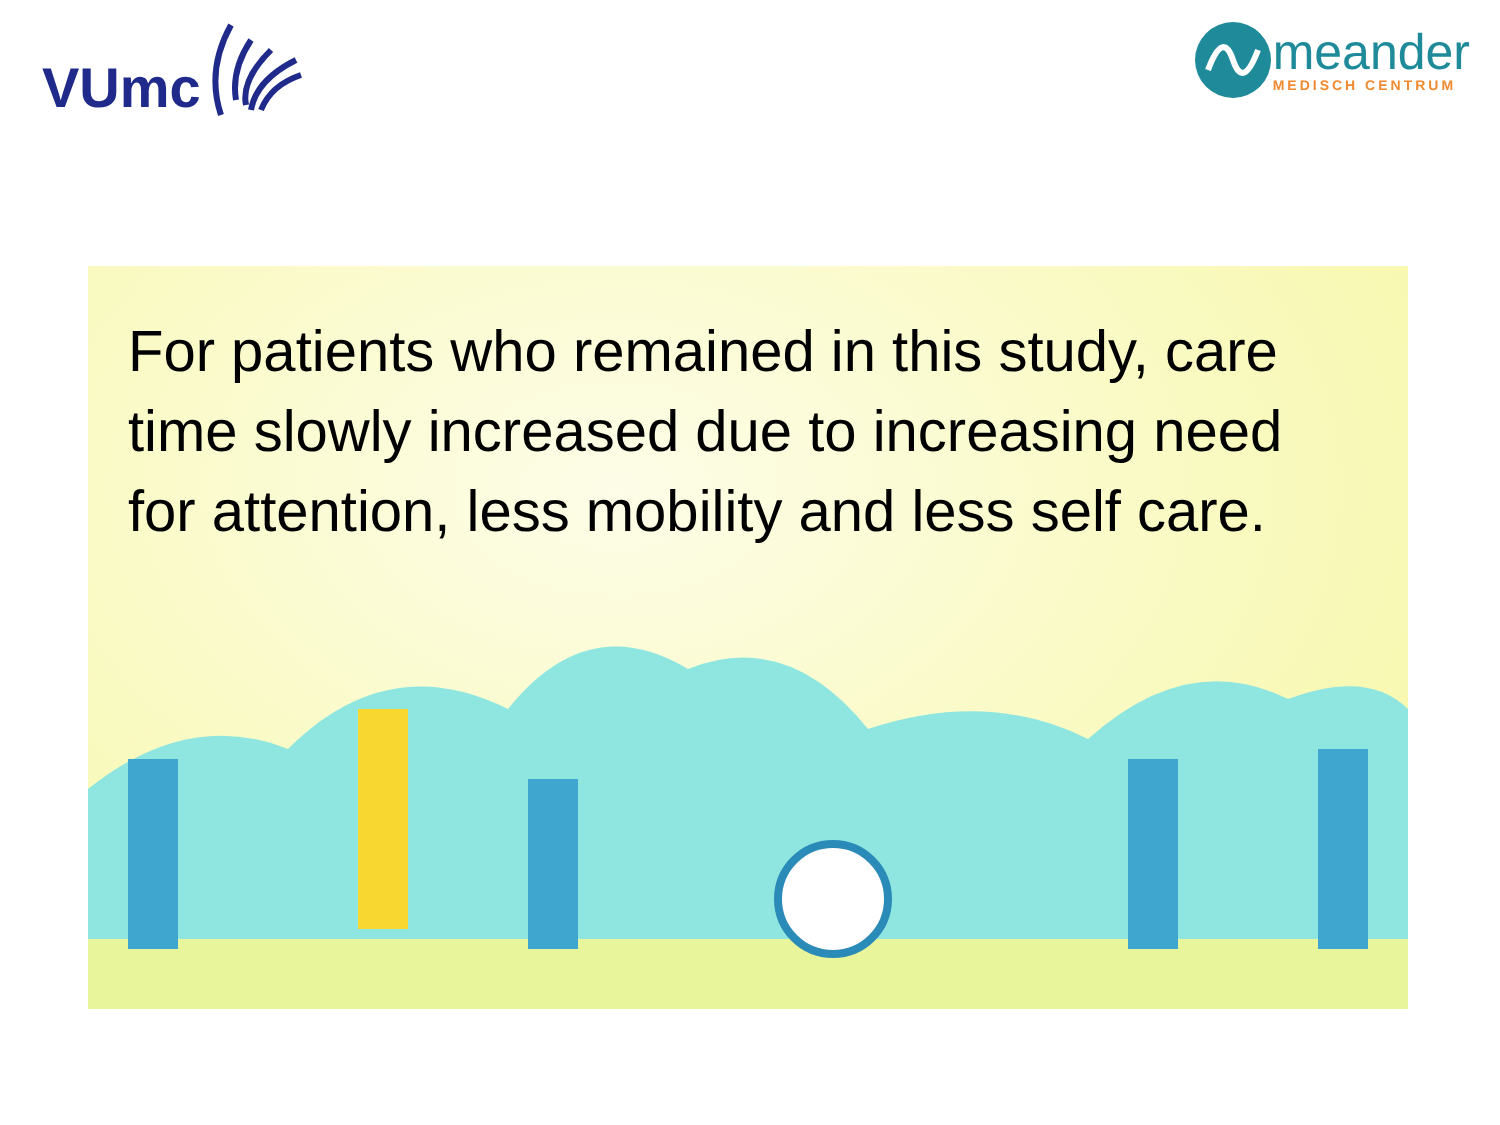VUmc
meander
MEDISCH CENTRUM
For patients who remained in this study, care time slowly increased due to increasing need for attention, less mobility and less self care.